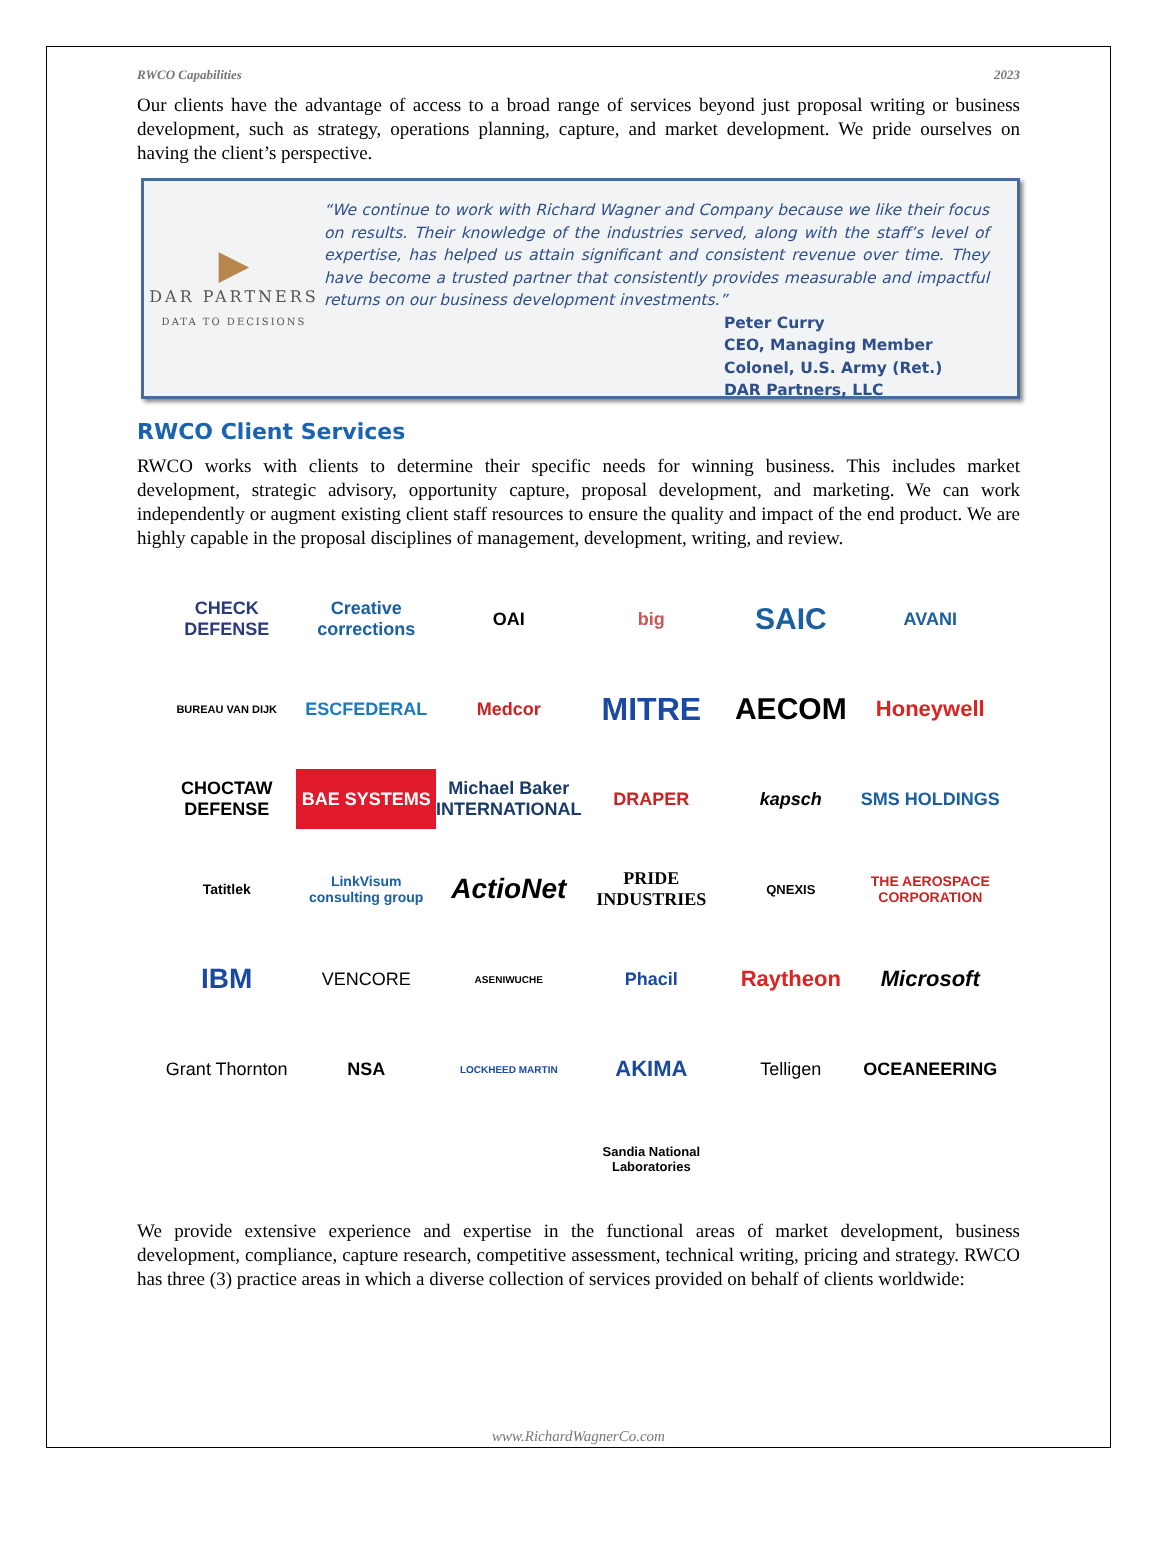RWCO Capabilities 2023
Our clients have the advantage of access to a broad range of services beyond just proposal writing or business development, such as strategy, operations planning, capture, and market development. We pride ourselves on having the client’s perspective.
▶
DAR PARTNERS
DATA TO DECISIONS
“We continue to work with Richard Wagner and Company because we like their focus on results. Their knowledge of the industries served, along with the staff’s level of expertise, has helped us attain significant and consistent revenue over time. They have become a trusted partner that consistently provides measurable and impactful returns on our business development investments.”
Peter Curry
CEO, Managing Member
Colonel, U.S. Army (Ret.)
DAR Partners, LLC
RWCO Client Services
RWCO works with clients to determine their specific needs for winning business. This includes market development, strategic advisory, opportunity capture, proposal development, and marketing. We can work independently or augment existing client staff resources to ensure the quality and impact of the end product. We are highly capable in the proposal disciplines of management, development, writing, and review.
CHECK DEFENSE
Creative corrections
OAI
big
SAIC
AVANI
BUREAU VAN DIJK
ESCFEDERAL
Medcor
MITRE
AECOM
Honeywell
CHOCTAW DEFENSE
BAE SYSTEMS
Michael Baker INTERNATIONAL
DRAPER
kapsch
SMS HOLDINGS
Tatitlek
LinkVisum consulting group
ActioNet
PRIDE INDUSTRIES
QNEXIS
THE AEROSPACE CORPORATION
IBM
VENCORE
ASENIWUCHE
Phacil
Raytheon
Microsoft
Grant Thornton
NSA
LOCKHEED MARTIN
AKIMA
Telligen
OCEANEERING
Sandia National Laboratories
We provide extensive experience and expertise in the functional areas of market development, business development, compliance, capture research, competitive assessment, technical writing, pricing and strategy. RWCO has three (3) practice areas in which a diverse collection of services provided on behalf of clients worldwide:
www.RichardWagnerCo.com